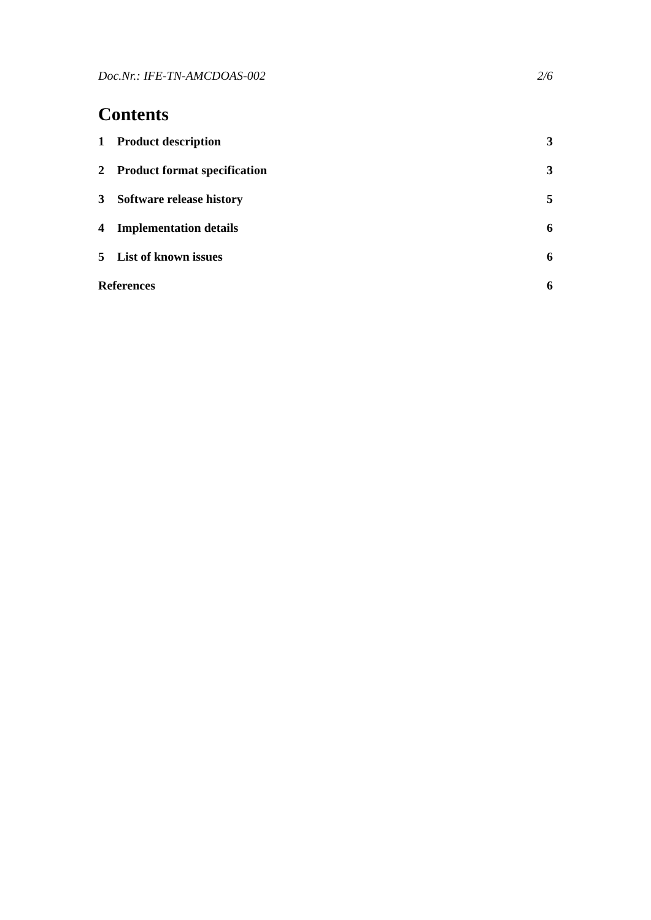Doc.Nr.: IFE-TN-AMCDOAS-002 2/6
Contents
1 Product description 3
2 Product format specification 3
3 Software release history 5
4 Implementation details 6
5 List of known issues 6
References 6